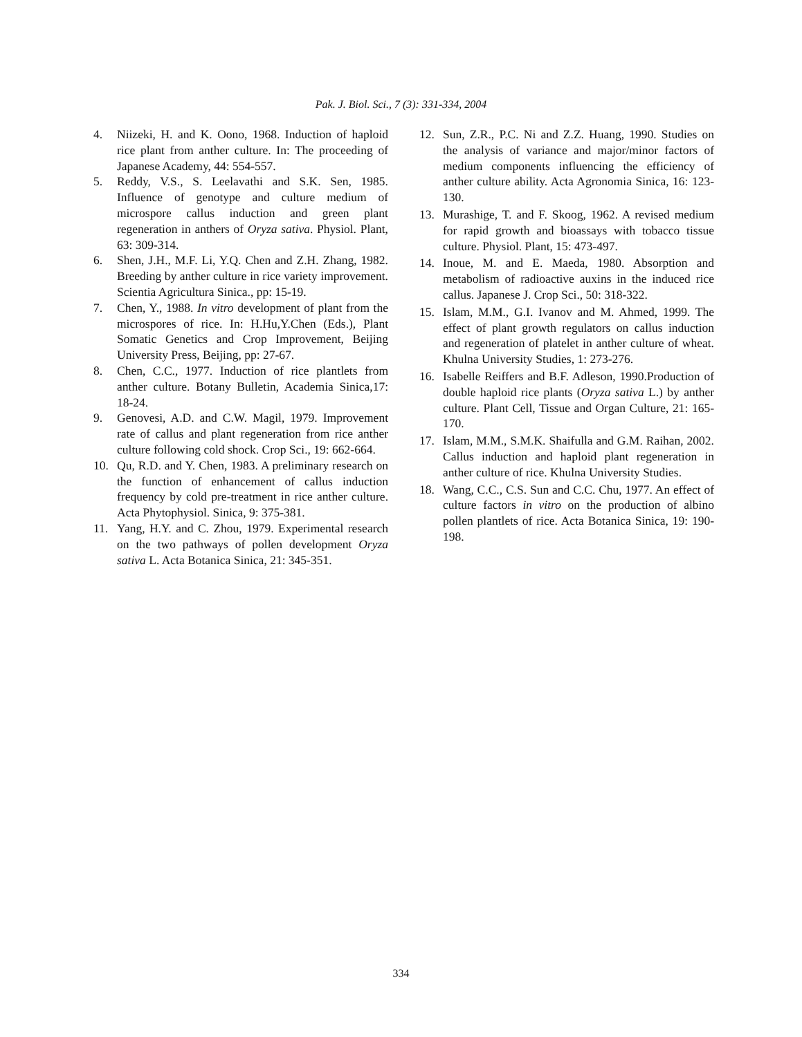Pak. J. Biol. Sci., 7 (3): 331-334, 2004
4. Niizeki, H. and K. Oono, 1968. Induction of haploid rice plant from anther culture. In: The proceeding of Japanese Academy, 44: 554-557.
5. Reddy, V.S., S. Leelavathi and S.K. Sen, 1985. Influence of genotype and culture medium of microspore callus induction and green plant regeneration in anthers of Oryza sativa. Physiol. Plant, 63: 309-314.
6. Shen, J.H., M.F. Li, Y.Q. Chen and Z.H. Zhang, 1982. Breeding by anther culture in rice variety improvement. Scientia Agricultura Sinica., pp: 15-19.
7. Chen, Y., 1988. In vitro development of plant from the microspores of rice. In: H.Hu,Y.Chen (Eds.), Plant Somatic Genetics and Crop Improvement, Beijing University Press, Beijing, pp: 27-67.
8. Chen, C.C., 1977. Induction of rice plantlets from anther culture. Botany Bulletin, Academia Sinica,17: 18-24.
9. Genovesi, A.D. and C.W. Magil, 1979. Improvement rate of callus and plant regeneration from rice anther culture following cold shock. Crop Sci., 19: 662-664.
10. Qu, R.D. and Y. Chen, 1983. A preliminary research on the function of enhancement of callus induction frequency by cold pre-treatment in rice anther culture. Acta Phytophysiol. Sinica, 9: 375-381.
11. Yang, H.Y. and C. Zhou, 1979. Experimental research on the two pathways of pollen development Oryza sativa L. Acta Botanica Sinica, 21: 345-351.
12. Sun, Z.R., P.C. Ni and Z.Z. Huang, 1990. Studies on the analysis of variance and major/minor factors of medium components influencing the efficiency of anther culture ability. Acta Agronomia Sinica, 16: 123-130.
13. Murashige, T. and F. Skoog, 1962. A revised medium for rapid growth and bioassays with tobacco tissue culture. Physiol. Plant, 15: 473-497.
14. Inoue, M. and E. Maeda, 1980. Absorption and metabolism of radioactive auxins in the induced rice callus. Japanese J. Crop Sci., 50: 318-322.
15. Islam, M.M., G.I. Ivanov and M. Ahmed, 1999. The effect of plant growth regulators on callus induction and regeneration of platelet in anther culture of wheat. Khulna University Studies, 1: 273-276.
16. Isabelle Reiffers and B.F. Adleson, 1990.Production of double haploid rice plants (Oryza sativa L.) by anther culture. Plant Cell, Tissue and Organ Culture, 21: 165-170.
17. Islam, M.M., S.M.K. Shaifulla and G.M. Raihan, 2002. Callus induction and haploid plant regeneration in anther culture of rice. Khulna University Studies.
18. Wang, C.C., C.S. Sun and C.C. Chu, 1977. An effect of culture factors in vitro on the production of albino pollen plantlets of rice. Acta Botanica Sinica, 19: 190-198.
334